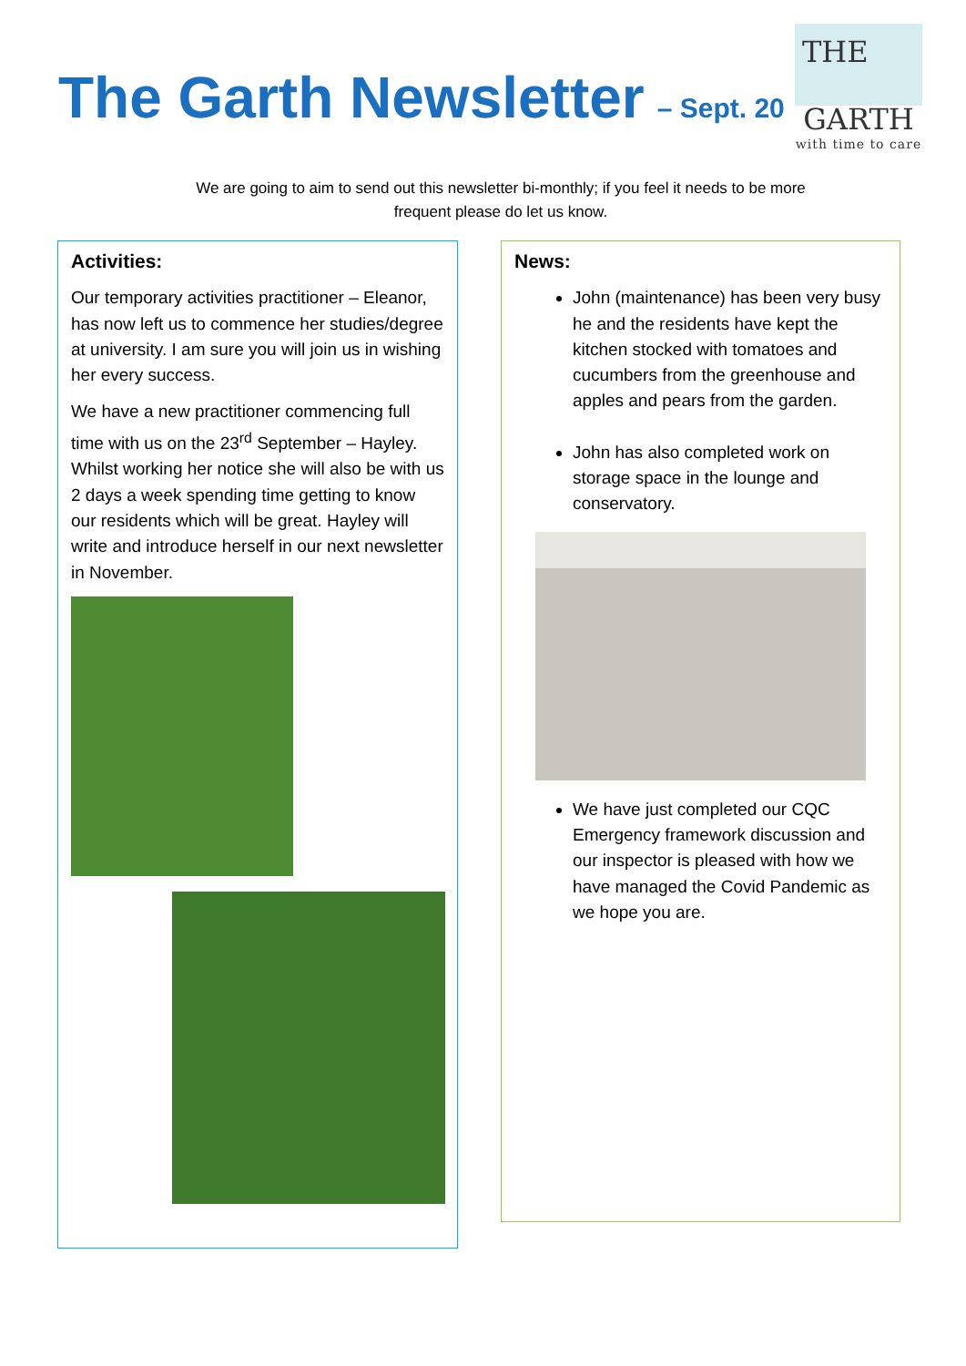The Garth Newsletter
– Sept. 20
THE
GARTH
with time to care
We are going to aim to send out this newsletter bi-monthly; if you feel it needs to be more frequent please do let us know.
Activities:
Our temporary activities practitioner – Eleanor, has now left us to commence her studies/degree at university. I am sure you will join us in wishing her every success.
We have a new practitioner commencing full time with us on the 23<sup>rd</sup> September – Hayley. Whilst working her notice she will also be with us 2 days a week spending time getting to know our residents which will be great. Hayley will write and introduce herself in our next newsletter in November.
News:
John (maintenance) has been very busy he and the residents have kept the kitchen stocked with tomatoes and cucumbers from the greenhouse and apples and pears from the garden.
John has also completed work on storage space in the lounge and conservatory.
We have just completed our CQC Emergency framework discussion and our inspector is pleased with how we have managed the Covid Pandemic as we hope you are.